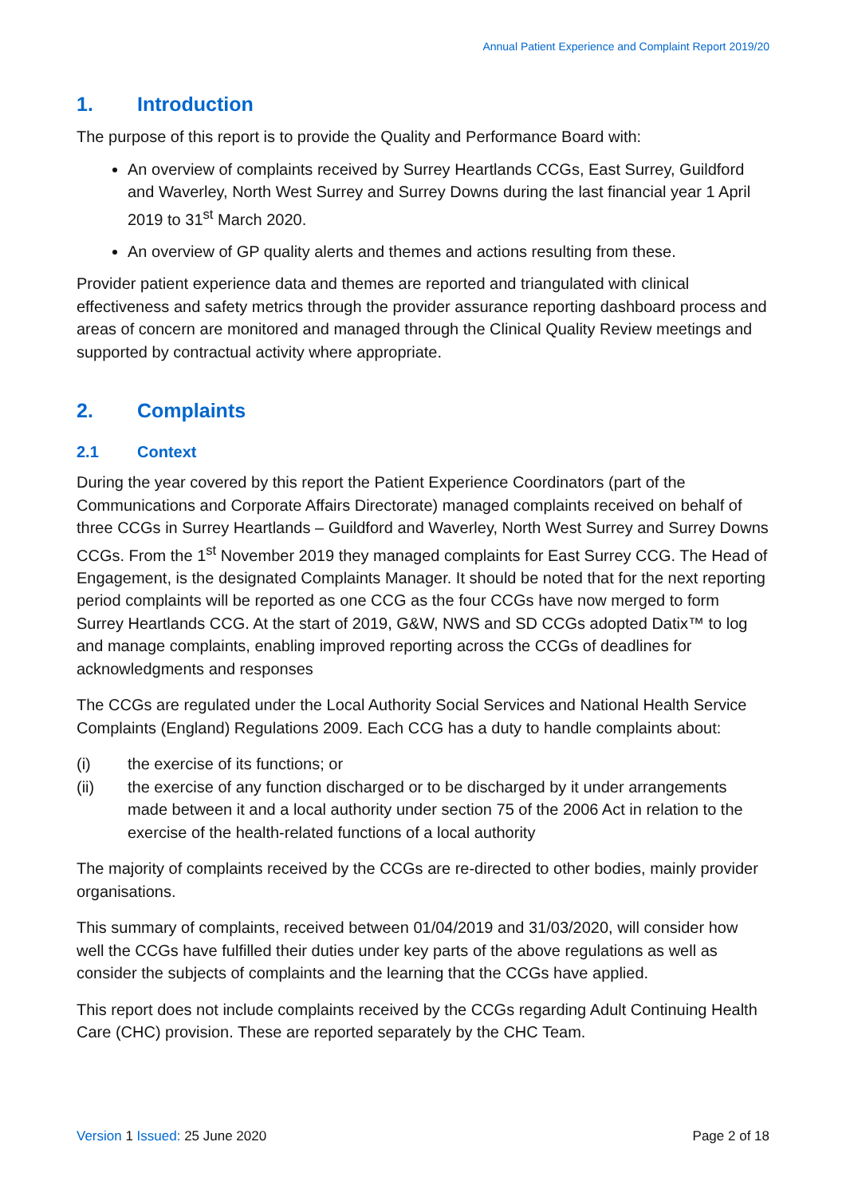Annual Patient Experience and Complaint Report 2019/20
1. Introduction
The purpose of this report is to provide the Quality and Performance Board with:
An overview of complaints received by Surrey Heartlands CCGs, East Surrey, Guildford and Waverley, North West Surrey and Surrey Downs during the last financial year 1 April 2019 to 31<sup>st</sup> March 2020.
An overview of GP quality alerts and themes and actions resulting from these.
Provider patient experience data and themes are reported and triangulated with clinical effectiveness and safety metrics through the provider assurance reporting dashboard process and areas of concern are monitored and managed through the Clinical Quality Review meetings and supported by contractual activity where appropriate.
2. Complaints
2.1 Context
During the year covered by this report the Patient Experience Coordinators (part of the Communications and Corporate Affairs Directorate) managed complaints received on behalf of three CCGs in Surrey Heartlands – Guildford and Waverley, North West Surrey and Surrey Downs CCGs. From the 1<sup>st</sup> November 2019 they managed complaints for East Surrey CCG. The Head of Engagement, is the designated Complaints Manager. It should be noted that for the next reporting period complaints will be reported as one CCG as the four CCGs have now merged to form Surrey Heartlands CCG. At the start of 2019, G&W, NWS and SD CCGs adopted Datix™ to log and manage complaints, enabling improved reporting across the CCGs of deadlines for acknowledgments and responses
The CCGs are regulated under the Local Authority Social Services and National Health Service Complaints (England) Regulations 2009. Each CCG has a duty to handle complaints about:
(i) the exercise of its functions; or
(ii) the exercise of any function discharged or to be discharged by it under arrangements made between it and a local authority under section 75 of the 2006 Act in relation to the exercise of the health-related functions of a local authority
The majority of complaints received by the CCGs are re-directed to other bodies, mainly provider organisations.
This summary of complaints, received between 01/04/2019 and 31/03/2020, will consider how well the CCGs have fulfilled their duties under key parts of the above regulations as well as consider the subjects of complaints and the learning that the CCGs have applied.
This report does not include complaints received by the CCGs regarding Adult Continuing Health Care (CHC) provision. These are reported separately by the CHC Team.
Version 1 Issued: 25 June 2020 Page 2 of 18